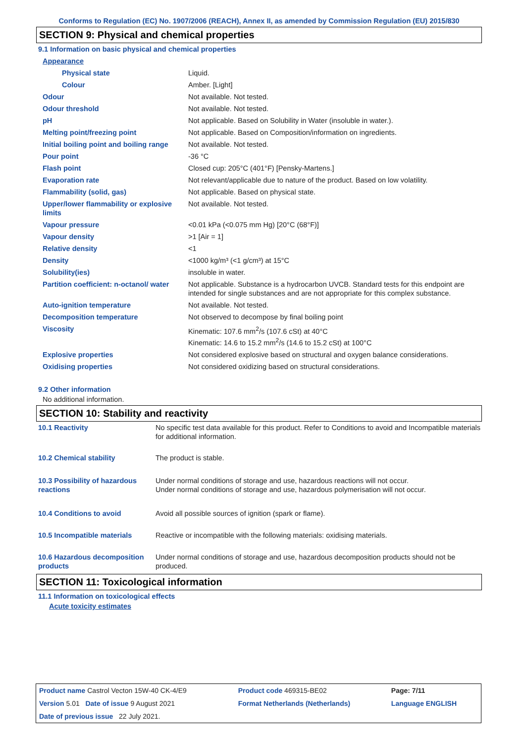Conforms to Regulation (EC) No. 1907/2006 (REACH), Annex II, as amended by Commission Regulation (EU) 2015/830
SECTION 9: Physical and chemical properties
9.1 Information on basic physical and chemical properties
| Appearance | |
| Physical state | Liquid. |
| Colour | Amber. [Light] |
| Odour | Not available. Not tested. |
| Odour threshold | Not available. Not tested. |
| pH | Not applicable. Based on Solubility in Water (insoluble in water.). |
| Melting point/freezing point | Not applicable. Based on Composition/information on ingredients. |
| Initial boiling point and boiling range | Not available. Not tested. |
| Pour point | -36 °C |
| Flash point | Closed cup: 205°C (401°F) [Pensky-Martens.] |
| Evaporation rate | Not relevant/applicable due to nature of the product. Based on low volatility. |
| Flammability (solid, gas) | Not applicable. Based on physical state. |
| Upper/lower flammability or explosive limits | Not available. Not tested. |
| Vapour pressure | <0.01 kPa (<0.075 mm Hg) [20°C (68°F)] |
| Vapour density | >1 [Air = 1] |
| Relative density | <1 |
| Density | <1000 kg/m³ (<1 g/cm³) at 15°C |
| Solubility(ies) | insoluble in water. |
| Partition coefficient: n-octanol/ water | Not applicable. Substance is a hydrocarbon UVCB. Standard tests for this endpoint are intended for single substances and are not appropriate for this complex substance. |
| Auto-ignition temperature | Not available. Not tested. |
| Decomposition temperature | Not observed to decompose by final boiling point |
| Viscosity | Kinematic: 107.6 mm<sup>2</sup>/s (107.6 cSt) at 40°C Kinematic: 14.6 to 15.2 mm<sup>2</sup>/s (14.6 to 15.2 cSt) at 100°C |
| Explosive properties | Not considered explosive based on structural and oxygen balance considerations. |
| Oxidising properties | Not considered oxidizing based on structural considerations. |
9.2 Other information
No additional information.
SECTION 10: Stability and reactivity
| 10.1 Reactivity | No specific test data available for this product. Refer to Conditions to avoid and Incompatible materials for additional information. |
| 10.2 Chemical stability | The product is stable. |
| 10.3 Possibility of hazardous reactions | Under normal conditions of storage and use, hazardous reactions will not occur. Under normal conditions of storage and use, hazardous polymerisation will not occur. |
| 10.4 Conditions to avoid | Avoid all possible sources of ignition (spark or flame). |
| 10.5 Incompatible materials | Reactive or incompatible with the following materials: oxidising materials. |
| 10.6 Hazardous decomposition products | Under normal conditions of storage and use, hazardous decomposition products should not be produced. |
SECTION 11: Toxicological information
11.1 Information on toxicological effects
Acute toxicity estimates
| Product name Castrol Vecton 15W-40 CK-4/E9 | Product code 469315-BE02 | Page: 7/11 |
| Version 5.01 Date of issue 9 August 2021 | Format Netherlands (Netherlands) | Language ENGLISH |
| Date of previous issue 22 July 2021. | | |